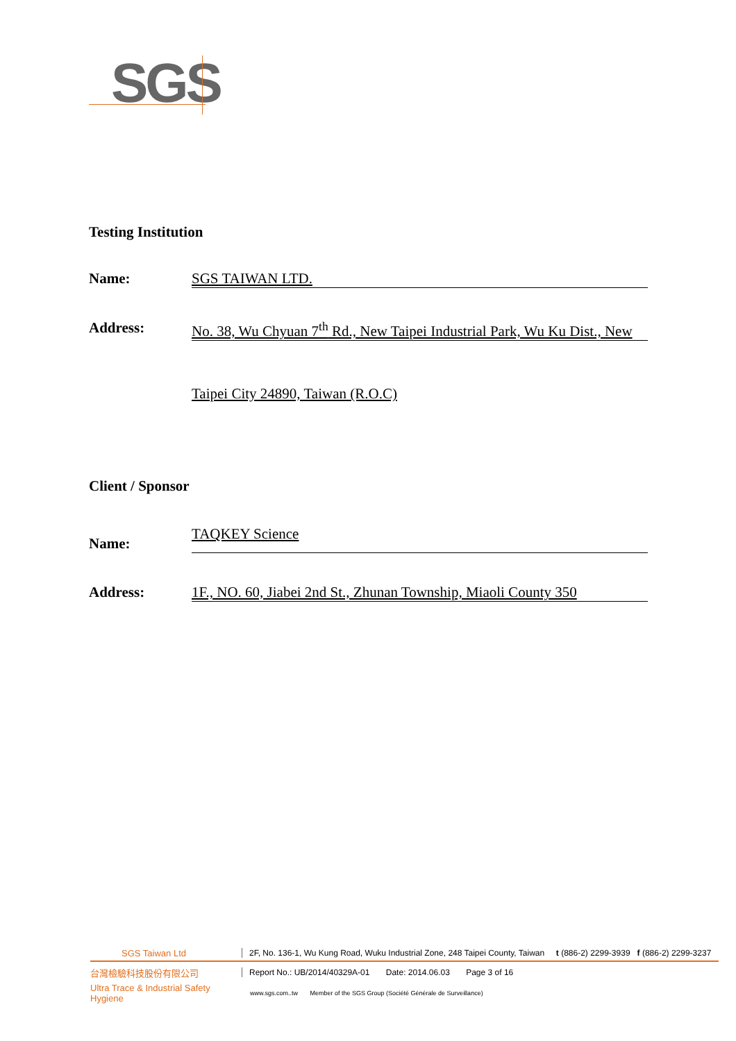SGS
Testing Institution
Name: SGS TAIWAN LTD.
Address: No. 38, Wu Chyuan 7<sup>th</sup> Rd., New Taipei Industrial Park, Wu Ku Dist., New
Taipei City 24890, Taiwan (R.O.C)
Client / Sponsor
Name:
TAQKEY Science
Address: 1F., NO. 60, Jiabei 2nd St., Zhunan Township, Miaoli County 350
SGS Taiwan Ltd
2F, No. 136-1, Wu Kung Road, Wuku Industrial Zone, 248 Taipei County, Taiwan t (886-2) 2299-3939 f (886-2) 2299-3237
台灣檢驗科技股份有限公司
Report No.: UB/2014/40329A-01 Date: 2014.06.03 Page 3 of 16
Ultra Trace & Industrial Safety Hygiene
www.sgs.com..tw Member of the SGS Group (Société Générale de Surveillance)